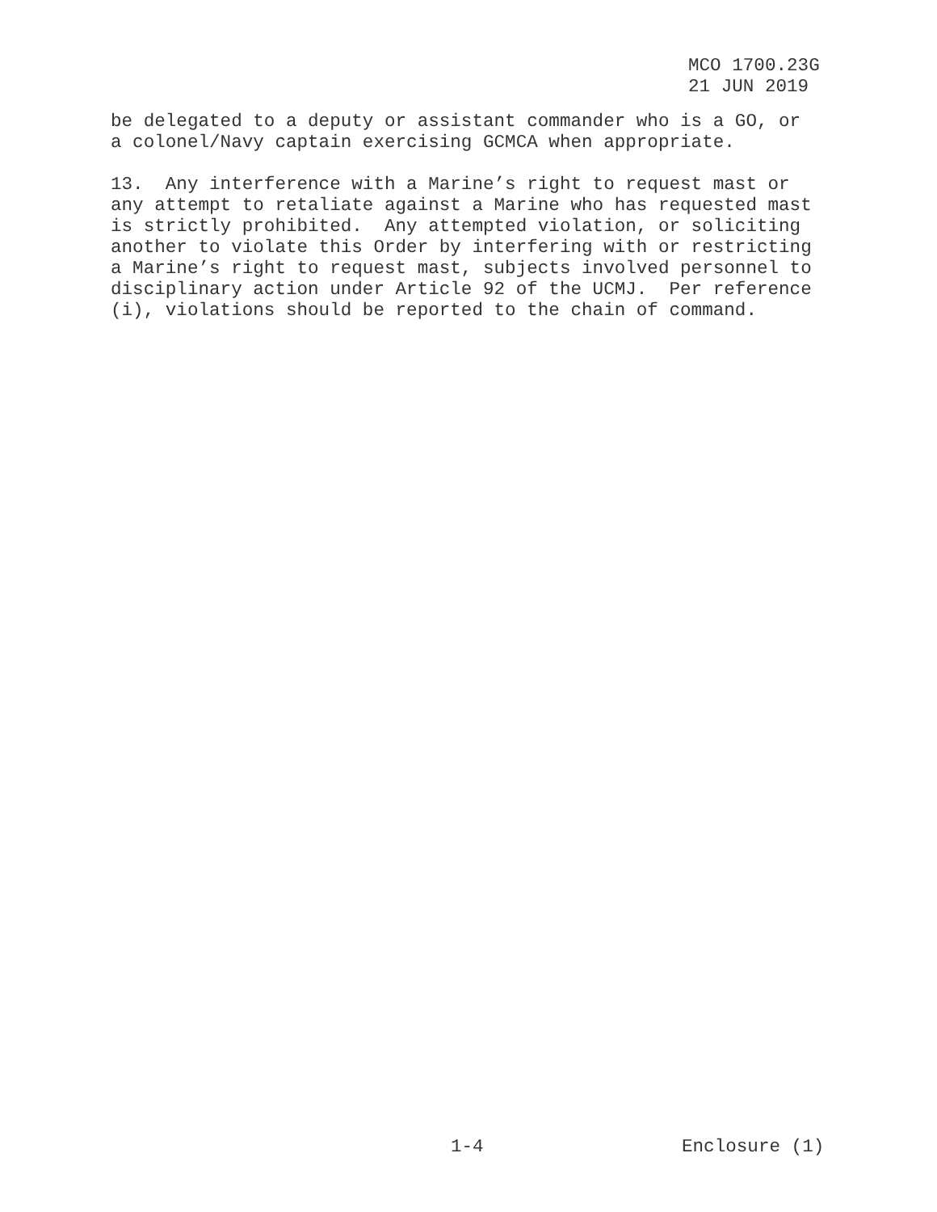MCO 1700.23G
21 JUN 2019
be delegated to a deputy or assistant commander who is a GO, or a colonel/Navy captain exercising GCMCA when appropriate.
13. Any interference with a Marine’s right to request mast or any attempt to retaliate against a Marine who has requested mast is strictly prohibited. Any attempted violation, or soliciting another to violate this Order by interfering with or restricting a Marine’s right to request mast, subjects involved personnel to disciplinary action under Article 92 of the UCMJ. Per reference (i), violations should be reported to the chain of command.
1-4 Enclosure (1)